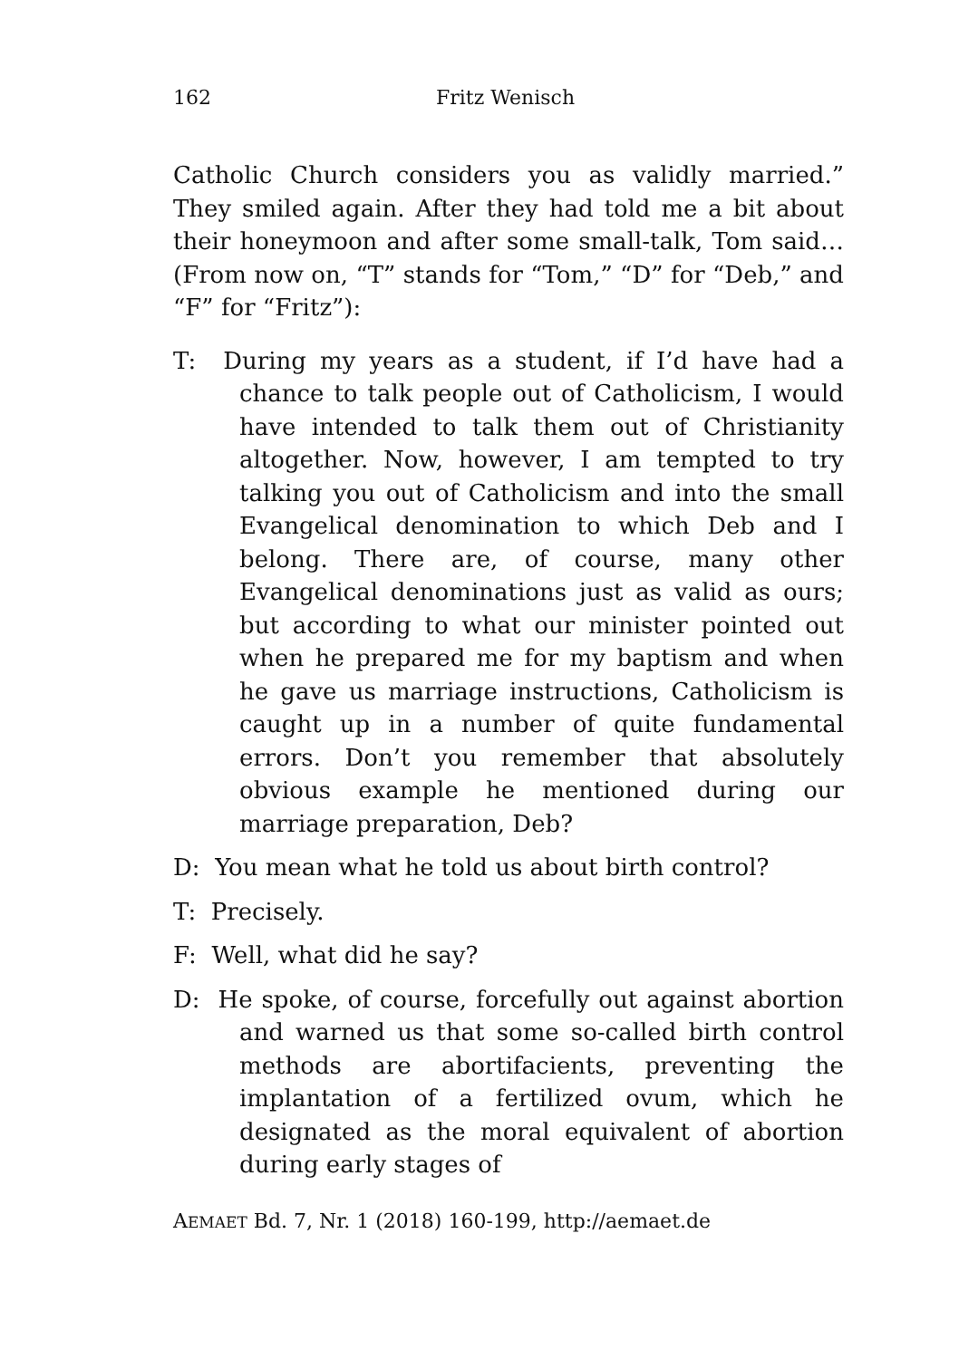162 Fritz Wenisch
Catholic Church considers you as validly married.” They smiled again. After they had told me a bit about their honeymoon and after some small-talk, Tom said… (From now on, “T” stands for “Tom,” “D” for “Deb,” and “F” for “Fritz”):
T: During my years as a student, if I’d have had a chance to talk people out of Catholicism, I would have intended to talk them out of Christianity altogether. Now, however, I am tempted to try talking you out of Catholicism and into the small Evangelical denomination to which Deb and I belong. There are, of course, many other Evangelical denominations just as valid as ours; but according to what our minister pointed out when he prepared me for my baptism and when he gave us marriage instructions, Catholicism is caught up in a number of quite fundamental errors. Don’t you remember that absolutely obvious example he mentioned during our marriage preparation, Deb?
D: You mean what he told us about birth control?
T: Precisely.
F: Well, what did he say?
D: He spoke, of course, forcefully out against abortion and warned us that some so-called birth control methods are abortifacients, preventing the implantation of a fertilized ovum, which he designated as the moral equivalent of abortion during early stages of
AEMAET Bd. 7, Nr. 1 (2018) 160-199, http://aemaet.de